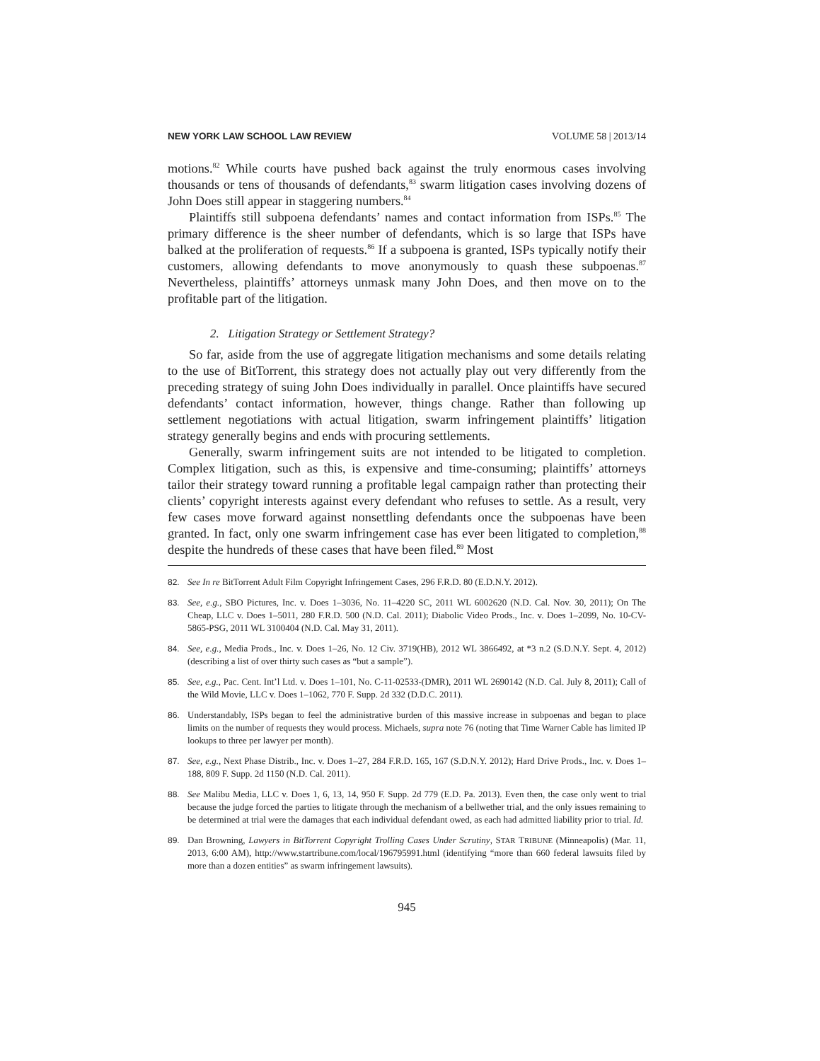NEW YORK LAW SCHOOL LAW REVIEW VOLUME 58 | 2013/14
motions.<sup>82</sup> While courts have pushed back against the truly enormous cases involving thousands or tens of thousands of defendants,<sup>83</sup> swarm litigation cases involving dozens of John Does still appear in staggering numbers.<sup>84</sup>
Plaintiffs still subpoena defendants’ names and contact information from ISPs.<sup>85</sup> The primary difference is the sheer number of defendants, which is so large that ISPs have balked at the proliferation of requests.<sup>86</sup> If a subpoena is granted, ISPs typically notify their customers, allowing defendants to move anonymously to quash these subpoenas.<sup>87</sup> Nevertheless, plaintiffs’ attorneys unmask many John Does, and then move on to the profitable part of the litigation.
2. Litigation Strategy or Settlement Strategy?
So far, aside from the use of aggregate litigation mechanisms and some details relating to the use of BitTorrent, this strategy does not actually play out very differently from the preceding strategy of suing John Does individually in parallel. Once plaintiffs have secured defendants’ contact information, however, things change. Rather than following up settlement negotiations with actual litigation, swarm infringement plaintiffs’ litigation strategy generally begins and ends with procuring settlements.
Generally, swarm infringement suits are not intended to be litigated to completion. Complex litigation, such as this, is expensive and time-consuming; plaintiffs’ attorneys tailor their strategy toward running a profitable legal campaign rather than protecting their clients’ copyright interests against every defendant who refuses to settle. As a result, very few cases move forward against nonsettling defendants once the subpoenas have been granted. In fact, only one swarm infringement case has ever been litigated to completion,<sup>88</sup> despite the hundreds of these cases that have been filed.<sup>89</sup> Most
82. See In re BitTorrent Adult Film Copyright Infringement Cases, 296 F.R.D. 80 (E.D.N.Y. 2012).
83. See, e.g., SBO Pictures, Inc. v. Does 1–3036, No. 11–4220 SC, 2011 WL 6002620 (N.D. Cal. Nov. 30, 2011); On The Cheap, LLC v. Does 1–5011, 280 F.R.D. 500 (N.D. Cal. 2011); Diabolic Video Prods., Inc. v. Does 1–2099, No. 10-CV-5865-PSG, 2011 WL 3100404 (N.D. Cal. May 31, 2011).
84. See, e.g., Media Prods., Inc. v. Does 1–26, No. 12 Civ. 3719(HB), 2012 WL 3866492, at *3 n.2 (S.D.N.Y. Sept. 4, 2012) (describing a list of over thirty such cases as “but a sample”).
85. See, e.g., Pac. Cent. Int’l Ltd. v. Does 1–101, No. C-11-02533-(DMR), 2011 WL 2690142 (N.D. Cal. July 8, 2011); Call of the Wild Movie, LLC v. Does 1–1062, 770 F. Supp. 2d 332 (D.D.C. 2011).
86. Understandably, ISPs began to feel the administrative burden of this massive increase in subpoenas and began to place limits on the number of requests they would process. Michaels, supra note 76 (noting that Time Warner Cable has limited IP lookups to three per lawyer per month).
87. See, e.g., Next Phase Distrib., Inc. v. Does 1–27, 284 F.R.D. 165, 167 (S.D.N.Y. 2012); Hard Drive Prods., Inc. v. Does 1–188, 809 F. Supp. 2d 1150 (N.D. Cal. 2011).
88. See Malibu Media, LLC v. Does 1, 6, 13, 14, 950 F. Supp. 2d 779 (E.D. Pa. 2013). Even then, the case only went to trial because the judge forced the parties to litigate through the mechanism of a bellwether trial, and the only issues remaining to be determined at trial were the damages that each individual defendant owed, as each had admitted liability prior to trial. Id.
89. Dan Browning, Lawyers in BitTorrent Copyright Trolling Cases Under Scrutiny, STAR TRIBUNE (Minneapolis) (Mar. 11, 2013, 6:00 AM), http://www.startribune.com/local/196795991.html (identifying “more than 660 federal lawsuits filed by more than a dozen entities” as swarm infringement lawsuits).
945